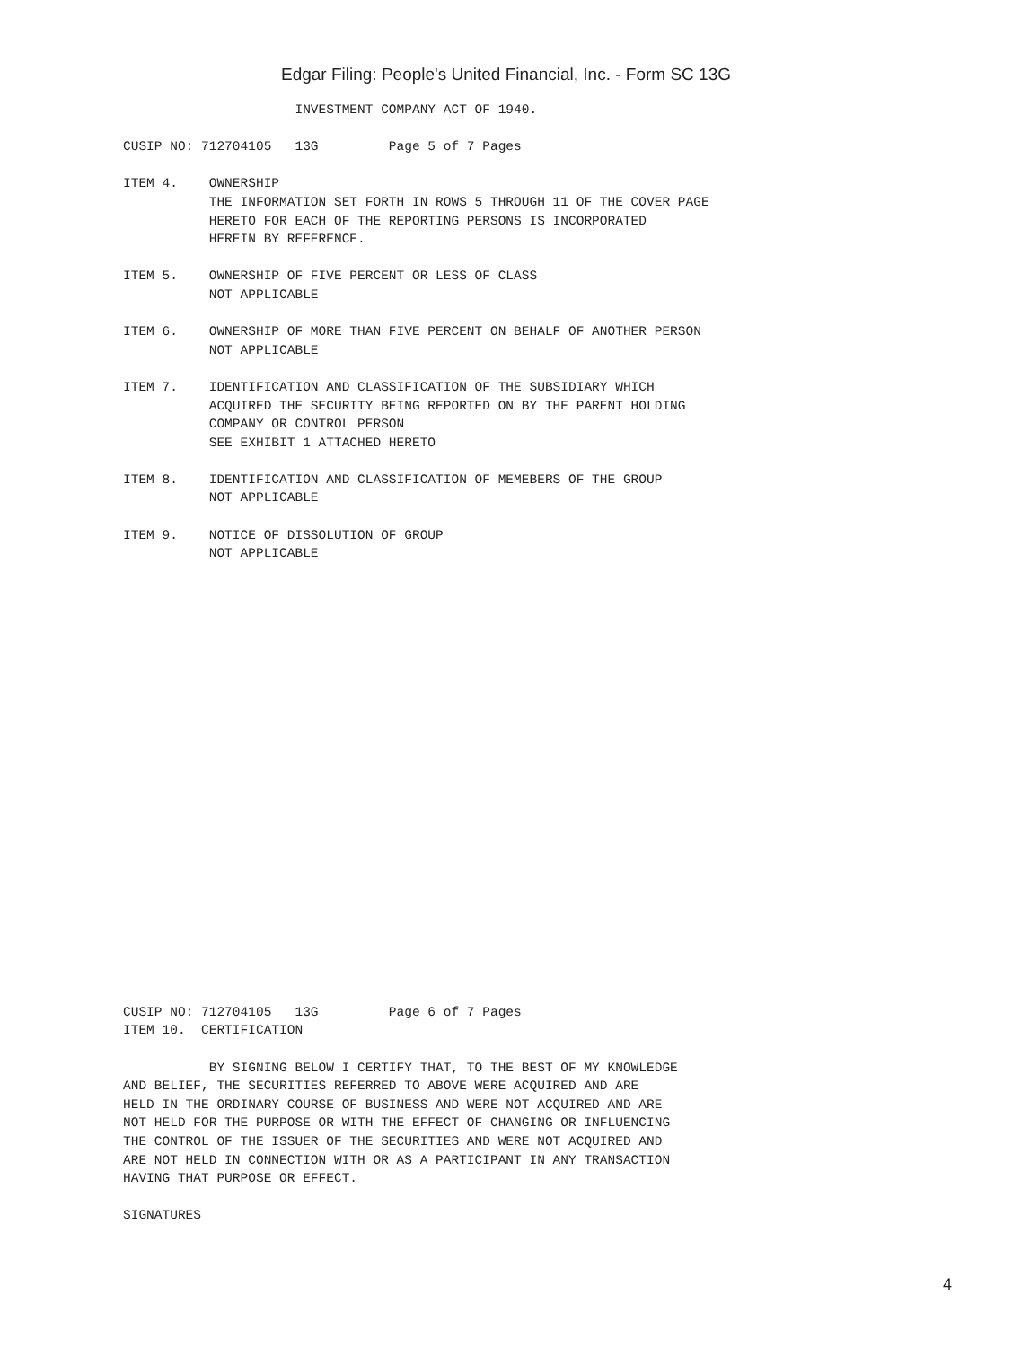Edgar Filing: People's United Financial, Inc. - Form SC 13G
                      INVESTMENT COMPANY ACT OF 1940.

CUSIP NO: 712704105   13G         Page 5 of 7 Pages

ITEM 4.    OWNERSHIP
           THE INFORMATION SET FORTH IN ROWS 5 THROUGH 11 OF THE COVER PAGE
           HERETO FOR EACH OF THE REPORTING PERSONS IS INCORPORATED
           HEREIN BY REFERENCE.

ITEM 5.    OWNERSHIP OF FIVE PERCENT OR LESS OF CLASS
           NOT APPLICABLE

ITEM 6.    OWNERSHIP OF MORE THAN FIVE PERCENT ON BEHALF OF ANOTHER PERSON
           NOT APPLICABLE

ITEM 7.    IDENTIFICATION AND CLASSIFICATION OF THE SUBSIDIARY WHICH
           ACQUIRED THE SECURITY BEING REPORTED ON BY THE PARENT HOLDING
           COMPANY OR CONTROL PERSON
           SEE EXHIBIT 1 ATTACHED HERETO

ITEM 8.    IDENTIFICATION AND CLASSIFICATION OF MEMEBERS OF THE GROUP
           NOT APPLICABLE

ITEM 9.    NOTICE OF DISSOLUTION OF GROUP
           NOT APPLICABLE
CUSIP NO: 712704105   13G         Page 6 of 7 Pages
ITEM 10.  CERTIFICATION

           BY SIGNING BELOW I CERTIFY THAT, TO THE BEST OF MY KNOWLEDGE
AND BELIEF, THE SECURITIES REFERRED TO ABOVE WERE ACQUIRED AND ARE
HELD IN THE ORDINARY COURSE OF BUSINESS AND WERE NOT ACQUIRED AND ARE
NOT HELD FOR THE PURPOSE OR WITH THE EFFECT OF CHANGING OR INFLUENCING
THE CONTROL OF THE ISSUER OF THE SECURITIES AND WERE NOT ACQUIRED AND
ARE NOT HELD IN CONNECTION WITH OR AS A PARTICIPANT IN ANY TRANSACTION
HAVING THAT PURPOSE OR EFFECT.

SIGNATURES
4